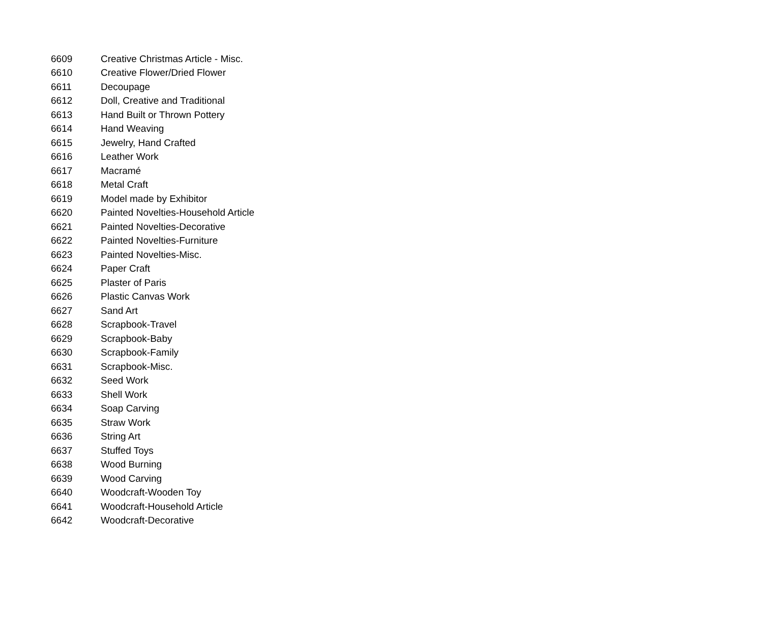| 6609 | Creative Christmas Article - Misc. |
| 6610 | Creative Flower/Dried Flower |
| 6611 | Decoupage |
| 6612 | Doll, Creative and Traditional |
| 6613 | Hand Built or Thrown Pottery |
| 6614 | Hand Weaving |
| 6615 | Jewelry, Hand Crafted |
| 6616 | Leather Work |
| 6617 | Macramé |
| 6618 | Metal Craft |
| 6619 | Model made by Exhibitor |
| 6620 | Painted Novelties-Household Article |
| 6621 | Painted Novelties-Decorative |
| 6622 | Painted Novelties-Furniture |
| 6623 | Painted Novelties-Misc. |
| 6624 | Paper Craft |
| 6625 | Plaster of Paris |
| 6626 | Plastic Canvas Work |
| 6627 | Sand Art |
| 6628 | Scrapbook-Travel |
| 6629 | Scrapbook-Baby |
| 6630 | Scrapbook-Family |
| 6631 | Scrapbook-Misc. |
| 6632 | Seed Work |
| 6633 | Shell Work |
| 6634 | Soap Carving |
| 6635 | Straw Work |
| 6636 | String Art |
| 6637 | Stuffed Toys |
| 6638 | Wood Burning |
| 6639 | Wood Carving |
| 6640 | Woodcraft-Wooden Toy |
| 6641 | Woodcraft-Household Article |
| 6642 | Woodcraft-Decorative |